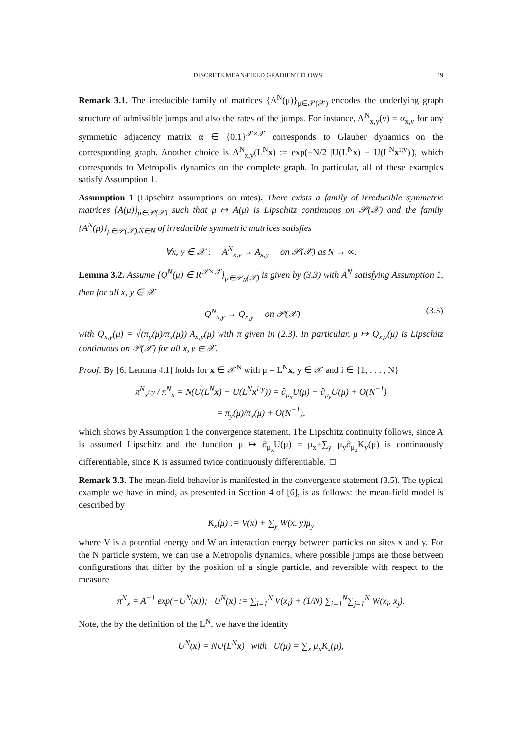DISCRETE MEAN-FIELD GRADIENT FLOWS 19
Remark 3.1. The irreducible family of matrices {A<sup>N</sup>(μ)}<sub>μ∈𝒫(𝒳)</sub> encodes the underlying graph structure of admissible jumps and also the rates of the jumps. For instance, A<sup>N</sup><sub>x,y</sub>(ν) = α<sub>x,y</sub> for any symmetric adjacency matrix α ∈ {0,1}<sup>𝒳×𝒳</sup> corresponds to Glauber dynamics on the corresponding graph. Another choice is A<sup>N</sup><sub>x,y</sub>(L<sup>N</sup>x) := exp(−N/2 |U(L<sup>N</sup>x) − U(L<sup>N</sup>x<sup>i;y</sup>)|), which corresponds to Metropolis dynamics on the complete graph. In particular, all of these examples satisfy Assumption 1.
Assumption 1 (Lipschitz assumptions on rates). There exists a family of irreducible symmetric matrices {A(μ)}<sub>μ∈𝒫(𝒳)</sub> such that μ ↦ A(μ) is Lipschitz continuous on 𝒫(𝒳) and the family {A<sup>N</sup>(μ)}<sub>μ∈𝒫(𝒳),N∈N</sub> of irreducible symmetric matrices satisfies
∀x, y ∈ 𝒳 : A<sup>N</sup><sub>x,y</sub> → A<sub>x,y</sub> on 𝒫(𝒳) as N → ∞.
Lemma 3.2. Assume {Q<sup>N</sup>(μ) ∈ R<sup>𝒳×𝒳</sup>}<sub>μ∈𝒫<sub>N</sub>(𝒳)</sub> is given by (3.3) with A<sup>N</sup> satisfying Assumption 1, then for all x, y ∈ 𝒳
Q<sup>N</sup><sub>x,y</sub> → Q<sub>x,y</sub> on 𝒫(𝒳) (3.5)
with Q<sub>x,y</sub>(μ) = √(π<sub>y</sub>(μ)/π<sub>x</sub>(μ)) A<sub>x,y</sub>(μ) with π given in (2.3). In particular, μ ↦ Q<sub>x,y</sub>(μ) is Lipschitz continuous on 𝒫(𝒳) for all x, y ∈ 𝒳.
Proof. By [6, Lemma 4.1] holds for x ∈ 𝒳<sup>N</sup> with μ = L<sup>N</sup>x, y ∈ 𝒳 and i ∈ {1, . . . , N}
π<sup>N</sup><sub>x<sup>i;y</sup></sub> / π<sup>N</sup><sub>x</sub> = N(U(L<sup>N</sup>x) − U(L<sup>N</sup>x<sup>i;y</sup>)) = ∂<sub>μ<sub>x</sub></sub>U(μ) − ∂<sub>μ<sub>y</sub></sub>U(μ) + O(N<sup>−1</sup>)
= π<sub>y</sub>(μ)/π<sub>x</sub>(μ) + O(N<sup>−1</sup>),
which shows by Assumption 1 the convergence statement. The Lipschitz continuity follows, since A is assumed Lipschitz and the function μ ↦ ∂<sub>μ<sub>x</sub></sub>U(μ) = μ<sub>x</sub>+∑<sub>y</sub> μ<sub>y</sub>∂<sub>μ<sub>x</sub></sub>K<sub>y</sub>(μ) is continuously differentiable, since K is assumed twice continuously differentiable. □
Remark 3.3. The mean-field behavior is manifested in the convergence statement (3.5). The typical example we have in mind, as presented in Section 4 of [6], is as follows: the mean-field model is described by
K<sub>x</sub>(μ) := V(x) + ∑<sub>y</sub> W(x, y)μ<sub>y</sub>
where V is a potential energy and W an interaction energy between particles on sites x and y. For the N particle system, we can use a Metropolis dynamics, where possible jumps are those between configurations that differ by the position of a single particle, and reversible with respect to the measure
π<sup>N</sup><sub>x</sub> = A<sup>−1</sup> exp(−U<sup>N</sup>(x)); U<sup>N</sup>(x) := ∑<sub>i=1</sub><sup>N</sup> V(x<sub>i</sub>) + (1/N) ∑<sub>i=1</sub><sup>N</sup>∑<sub>j=1</sub><sup>N</sup> W(x<sub>i</sub>, x<sub>j</sub>).
Note, the by the definition of the L<sup>N</sup>, we have the identity
U<sup>N</sup>(x) = NU(L<sup>N</sup>x) with U(μ) = ∑<sub>x</sub> μ<sub>x</sub>K<sub>x</sub>(μ),